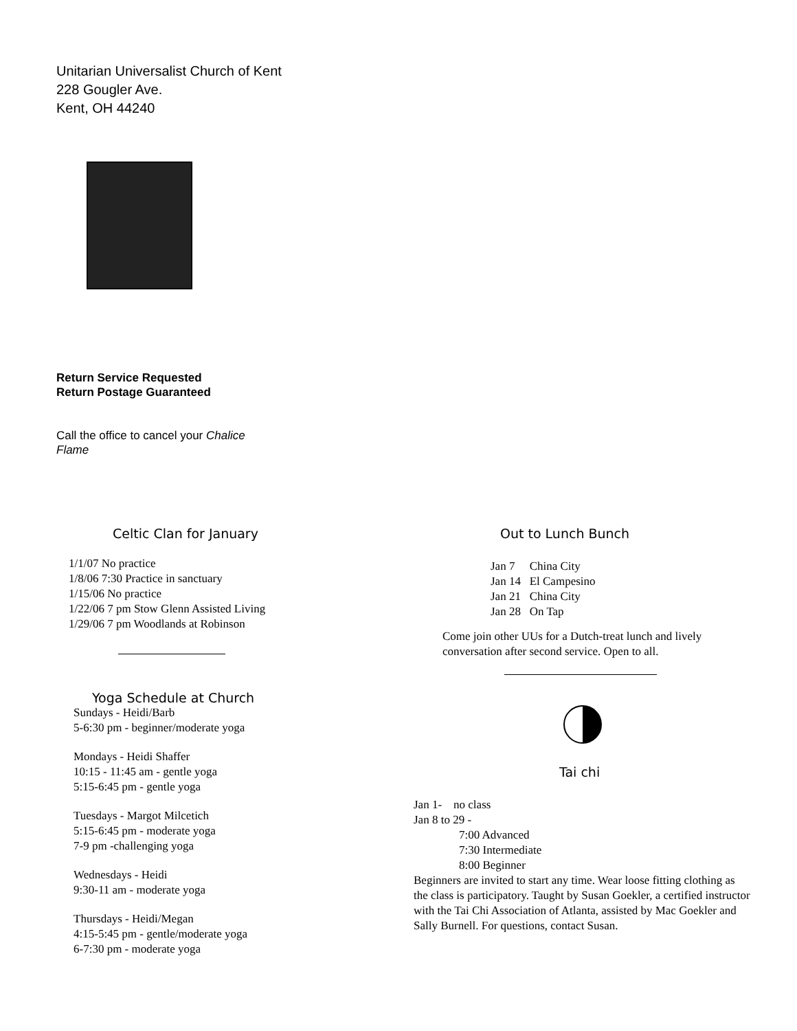Unitarian Universalist Church of Kent
228 Gougler Ave.
Kent, OH 44240
Return Service Requested
Return Postage Guaranteed
Call the office to cancel your Chalice Flame
Celtic Clan for January
1/1/07 No practice
1/8/06 7:30 Practice in sanctuary
1/15/06 No practice
1/22/06 7 pm Stow Glenn Assisted Living
1/29/06 7 pm Woodlands at Robinson
Yoga Schedule at Church
Sundays - Heidi/Barb
5-6:30 pm - beginner/moderate yoga
Mondays - Heidi Shaffer
10:15 - 11:45 am - gentle yoga
5:15-6:45 pm - gentle yoga
Tuesdays - Margot Milcetich
5:15-6:45 pm - moderate yoga
7-9 pm -challenging yoga
Wednesdays - Heidi
9:30-11 am - moderate yoga
Thursdays - Heidi/Megan
4:15-5:45 pm - gentle/moderate yoga
6-7:30 pm - moderate yoga
Out to Lunch Bunch
Jan 7 China City
Jan 14 El Campesino
Jan 21 China City
Jan 28 On Tap
Come join other UUs for a Dutch-treat lunch and lively conversation after second service. Open to all.
Tai chi
Jan 1- no class
Jan 8 to 29 -
7:00 Advanced
7:30 Intermediate
8:00 Beginner
Beginners are invited to start any time. Wear loose fitting clothing as the class is participatory. Taught by Susan Goekler, a certified instructor with the Tai Chi Association of Atlanta, assisted by Mac Goekler and Sally Burnell. For questions, contact Susan.